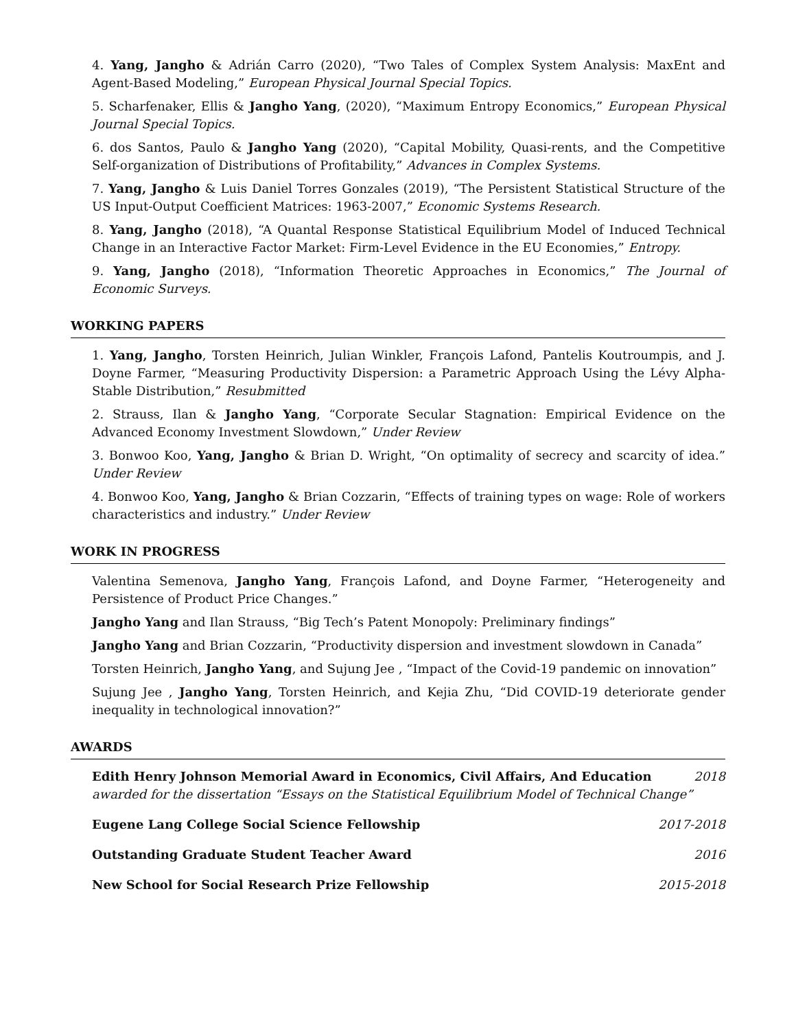4. Yang, Jangho & Adrián Carro (2020), “Two Tales of Complex System Analysis: MaxEnt and Agent-Based Modeling,” European Physical Journal Special Topics.
5. Scharfenaker, Ellis & Jangho Yang, (2020), “Maximum Entropy Economics,” European Physical Journal Special Topics.
6. dos Santos, Paulo & Jangho Yang (2020), “Capital Mobility, Quasi-rents, and the Competitive Self-organization of Distributions of Profitability,” Advances in Complex Systems.
7. Yang, Jangho & Luis Daniel Torres Gonzales (2019), “The Persistent Statistical Structure of the US Input-Output Coefficient Matrices: 1963-2007,” Economic Systems Research.
8. Yang, Jangho (2018), “A Quantal Response Statistical Equilibrium Model of Induced Technical Change in an Interactive Factor Market: Firm-Level Evidence in the EU Economies,” Entropy.
9. Yang, Jangho (2018), “Information Theoretic Approaches in Economics,” The Journal of Economic Surveys.
WORKING PAPERS
1. Yang, Jangho, Torsten Heinrich, Julian Winkler, François Lafond, Pantelis Koutroumpis, and J. Doyne Farmer, “Measuring Productivity Dispersion: a Parametric Approach Using the Lévy Alpha-Stable Distribution,” Resubmitted
2. Strauss, Ilan & Jangho Yang, “Corporate Secular Stagnation: Empirical Evidence on the Advanced Economy Investment Slowdown,” Under Review
3. Bonwoo Koo, Yang, Jangho & Brian D. Wright, “On optimality of secrecy and scarcity of idea.” Under Review
4. Bonwoo Koo, Yang, Jangho & Brian Cozzarin, “Effects of training types on wage: Role of workers characteristics and industry.” Under Review
WORK IN PROGRESS
Valentina Semenova, Jangho Yang, François Lafond, and Doyne Farmer, “Heterogeneity and Persistence of Product Price Changes.”
Jangho Yang and Ilan Strauss, “Big Tech’s Patent Monopoly: Preliminary findings”
Jangho Yang and Brian Cozzarin, “Productivity dispersion and investment slowdown in Canada”
Torsten Heinrich, Jangho Yang, and Sujung Jee , “Impact of the Covid-19 pandemic on innovation”
Sujung Jee , Jangho Yang, Torsten Heinrich, and Kejia Zhu, “Did COVID-19 deteriorate gender inequality in technological innovation?”
AWARDS
Edith Henry Johnson Memorial Award in Economics, Civil Affairs, And Education 2018
awarded for the dissertation “Essays on the Statistical Equilibrium Model of Technical Change”
Eugene Lang College Social Science Fellowship 2017-2018
Outstanding Graduate Student Teacher Award 2016
New School for Social Research Prize Fellowship 2015-2018